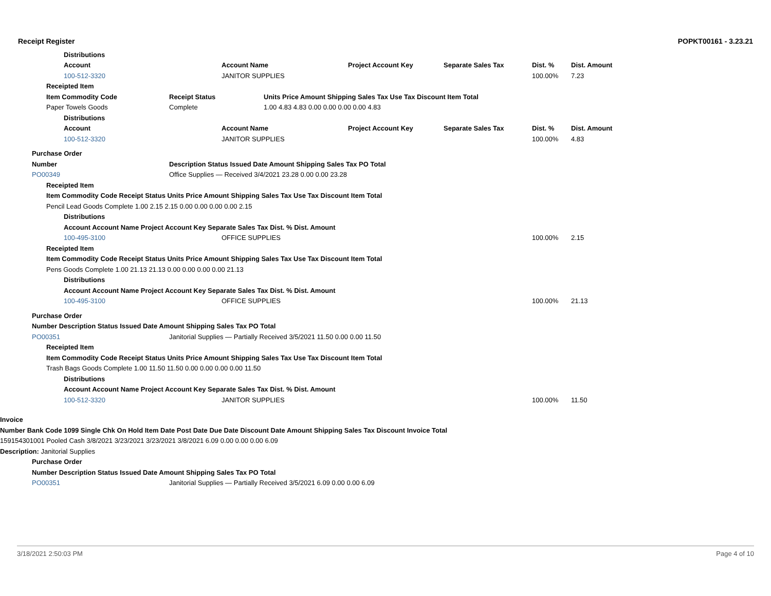Receipt Register POPKT00161 - 3.23.21
| | | | Distributions | | | | | | | | |
| | | | Account | | Account Name | | Project Account Key | Separate Sales Tax | Dist. % | Dist. Amount | |
| | | | 100-512-3320 | | JANITOR SUPPLIES | | | | 100.00% | 7.23 | |
| | | Receipted Item | | | | | | | | | |
| | | Item Commodity Code | | Receipt Status | | Units Price Amount Shipping Sales Tax Use Tax Discount Item Total | | | | | |
| | | Paper Towels Goods | | Complete | | 1.00 4.83 4.83 0.00 0.00 0.00 0.00 4.83 | | | | | |
| | | | Distributions | | | | | | | | |
| | | | Account | | Account Name | | Project Account Key | Separate Sales Tax | Dist. % | Dist. Amount | |
| | | | 100-512-3320 | | JANITOR SUPPLIES | | | | 100.00% | 4.83 | |
| | Purchase Order | | | | | | | | | | |
| | Number | | | Description Status Issued Date Amount Shipping Sales Tax PO Total | | | | | | | |
| | PO00349 | | | Office Supplies — Received 3/4/2021 23.28 0.00 0.00 23.28 | | | | | | | |
| | | Receipted Item | | | | | | | | | |
| | | Item Commodity Code Receipt Status Units Price Amount Shipping Sales Tax Use Tax Discount Item Total | | | | | | | | | |
| | | Pencil Lead Goods Complete 1.00 2.15 2.15 0.00 0.00 0.00 0.00 2.15 | | | | | | | | | |
| | | | Distributions | | | | | | | | |
| | | | Account Account Name Project Account Key Separate Sales Tax Dist. % Dist. Amount | | | | | | | | |
| | | | 100-495-3100 | | OFFICE SUPPLIES | | | | 100.00% | 2.15 | |
| | | Receipted Item | | | | | | | | | |
| | | Item Commodity Code Receipt Status Units Price Amount Shipping Sales Tax Use Tax Discount Item Total | | | | | | | | | |
| | | Pens Goods Complete 1.00 21.13 21.13 0.00 0.00 0.00 0.00 21.13 | | | | | | | | | |
| | | | Distributions | | | | | | | | |
| | | | Account Account Name Project Account Key Separate Sales Tax Dist. % Dist. Amount | | | | | | | | |
| | | | 100-495-3100 | | OFFICE SUPPLIES | | | | 100.00% | 21.13 | |
| | Purchase Order | | | | | | | | | | |
| | Number Description Status Issued Date Amount Shipping Sales Tax PO Total | | | | | | | | | | |
| | PO00351 | | | Janitorial Supplies — Partially Received 3/5/2021 11.50 0.00 0.00 11.50 | | | | | | | |
| | | Receipted Item | | | | | | | | | |
| | | Item Commodity Code Receipt Status Units Price Amount Shipping Sales Tax Use Tax Discount Item Total | | | | | | | | | |
| | | Trash Bags Goods Complete 1.00 11.50 11.50 0.00 0.00 0.00 0.00 11.50 | | | | | | | | | |
| | | | Distributions | | | | | | | | |
| | | | Account Account Name Project Account Key Separate Sales Tax Dist. % Dist. Amount | | | | | | | | |
| | | | 100-512-3320 | | JANITOR SUPPLIES | | | | 100.00% | 11.50 | |
| Invoice | | | | | | | | | | | |
| Number Bank Code 1099 Single Chk On Hold Item Date Post Date Due Date Discount Date Amount Shipping Sales Tax Discount Invoice Total | | | | | | | | | | | |
| 159154301001 Pooled Cash 3/8/2021 3/23/2021 3/23/2021 3/8/2021 6.09 0.00 0.00 0.00 6.09 | | | | | | | | | | | |
| Description: Janitorial Supplies | | | | | | | | | | | |
| | Purchase Order | | | | | | | | | | |
| | Number Description Status Issued Date Amount Shipping Sales Tax PO Total | | | | | | | | | | |
| | PO00351 | | | Janitorial Supplies — Partially Received 3/5/2021 6.09 0.00 0.00 6.09 | | | | | | | |
3/18/2021 2:50:03 PM Page 4 of 10